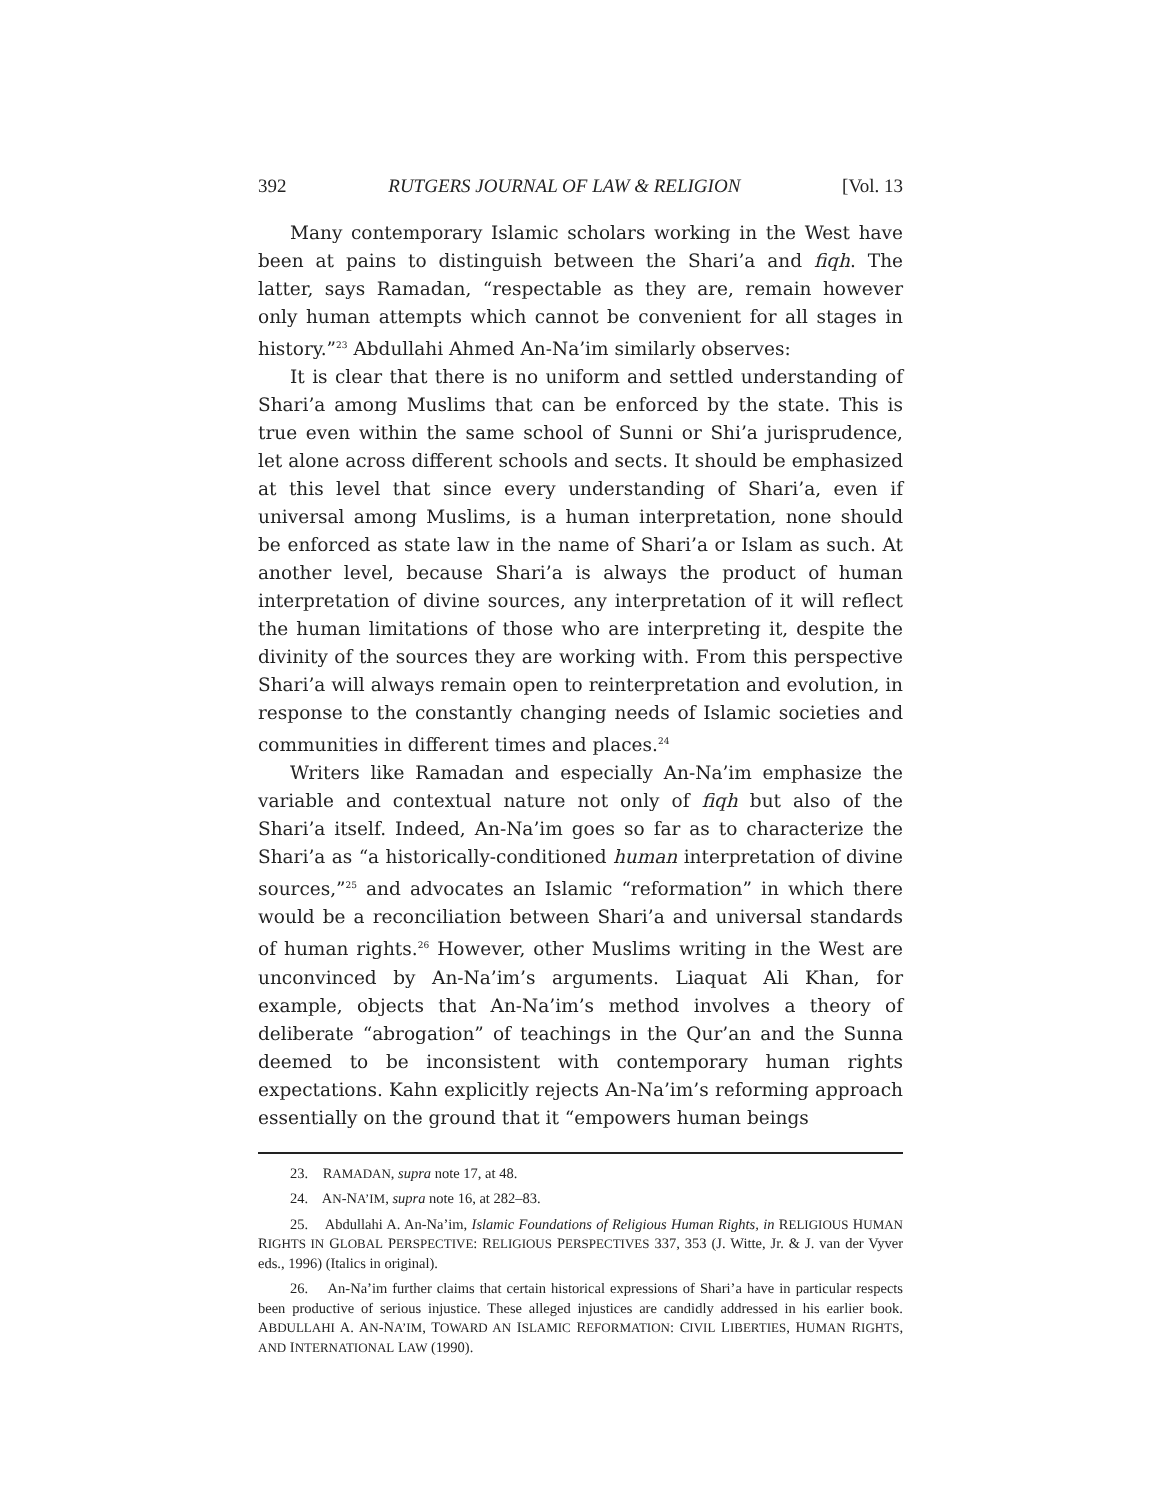392 RUTGERS JOURNAL OF LAW & RELIGION [Vol. 13
Many contemporary Islamic scholars working in the West have been at pains to distinguish between the Shari’a and fiqh. The latter, says Ramadan, “respectable as they are, remain however only human attempts which cannot be convenient for all stages in history.”<sup>23</sup> Abdullahi Ahmed An-Na’im similarly observes:
It is clear that there is no uniform and settled understanding of Shari’a among Muslims that can be enforced by the state. This is true even within the same school of Sunni or Shi’a jurisprudence, let alone across different schools and sects. It should be emphasized at this level that since every understanding of Shari’a, even if universal among Muslims, is a human interpretation, none should be enforced as state law in the name of Shari’a or Islam as such. At another level, because Shari’a is always the product of human interpretation of divine sources, any interpretation of it will reflect the human limitations of those who are interpreting it, despite the divinity of the sources they are working with. From this perspective Shari’a will always remain open to reinterpretation and evolution, in response to the constantly changing needs of Islamic societies and communities in different times and places.<sup>24</sup>
Writers like Ramadan and especially An-Na’im emphasize the variable and contextual nature not only of fiqh but also of the Shari’a itself. Indeed, An-Na’im goes so far as to characterize the Shari’a as “a historically-conditioned human interpretation of divine sources,”<sup>25</sup> and advocates an Islamic “reformation” in which there would be a reconciliation between Shari’a and universal standards of human rights.<sup>26</sup> However, other Muslims writing in the West are unconvinced by An-Na’im’s arguments. Liaquat Ali Khan, for example, objects that An-Na’im’s method involves a theory of deliberate “abrogation” of teachings in the Qur’an and the Sunna deemed to be inconsistent with contemporary human rights expectations. Kahn explicitly rejects An-Na’im’s reforming approach essentially on the ground that it “empowers human beings
23. RAMADAN, supra note 17, at 48.
24. AN-NA’IM, supra note 16, at 282–83.
25. Abdullahi A. An-Na’im, Islamic Foundations of Religious Human Rights, in RELIGIOUS HUMAN RIGHTS IN GLOBAL PERSPECTIVE: RELIGIOUS PERSPECTIVES 337, 353 (J. Witte, Jr. & J. van der Vyver eds., 1996) (Italics in original).
26. An-Na’im further claims that certain historical expressions of Shari’a have in particular respects been productive of serious injustice. These alleged injustices are candidly addressed in his earlier book. ABDULLAHI A. AN-NA’IM, TOWARD AN ISLAMIC REFORMATION: CIVIL LIBERTIES, HUMAN RIGHTS, AND INTERNATIONAL LAW (1990).